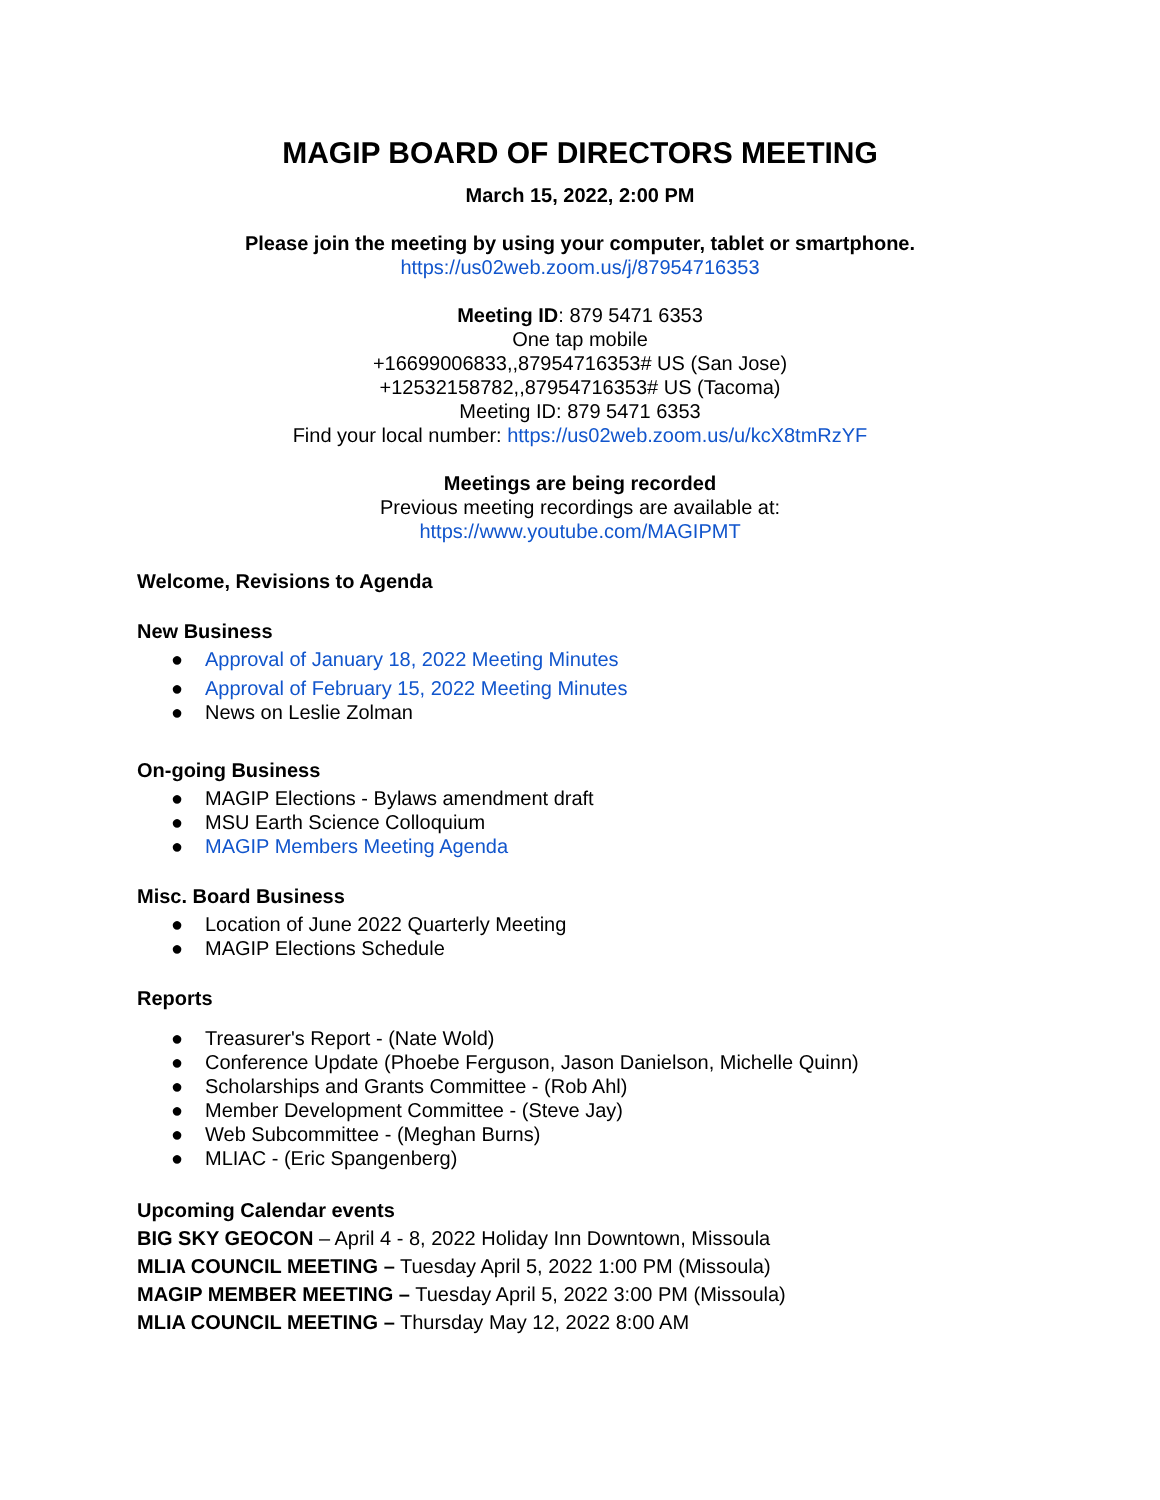MAGIP BOARD OF DIRECTORS MEETING
March 15, 2022, 2:00 PM
Please join the meeting by using your computer, tablet or smartphone.
https://us02web.zoom.us/j/87954716353
Meeting ID: 879 5471 6353
One tap mobile
+16699006833,,87954716353# US (San Jose)
+12532158782,,87954716353# US (Tacoma)
Meeting ID: 879 5471 6353
Find your local number: https://us02web.zoom.us/u/kcX8tmRzYF
Meetings are being recorded
Previous meeting recordings are available at:
https://www.youtube.com/MAGIPMT
Welcome, Revisions to Agenda
New Business
● Approval of January 18, 2022 Meeting Minutes
● Approval of February 15, 2022 Meeting Minutes
● News on Leslie Zolman
On-going Business
● MAGIP Elections - Bylaws amendment draft
● MSU Earth Science Colloquium
● MAGIP Members Meeting Agenda
Misc. Board Business
● Location of June 2022 Quarterly Meeting
● MAGIP Elections Schedule
Reports
● Treasurer's Report - (Nate Wold)
● Conference Update (Phoebe Ferguson, Jason Danielson, Michelle Quinn)
● Scholarships and Grants Committee - (Rob Ahl)
● Member Development Committee - (Steve Jay)
● Web Subcommittee - (Meghan Burns)
● MLIAC - (Eric Spangenberg)
Upcoming Calendar events
BIG SKY GEOCON – April 4 - 8, 2022 Holiday Inn Downtown, Missoula
MLIA COUNCIL MEETING – Tuesday April 5, 2022 1:00 PM (Missoula)
MAGIP MEMBER MEETING – Tuesday April 5, 2022 3:00 PM (Missoula)
MLIA COUNCIL MEETING – Thursday May 12, 2022 8:00 AM